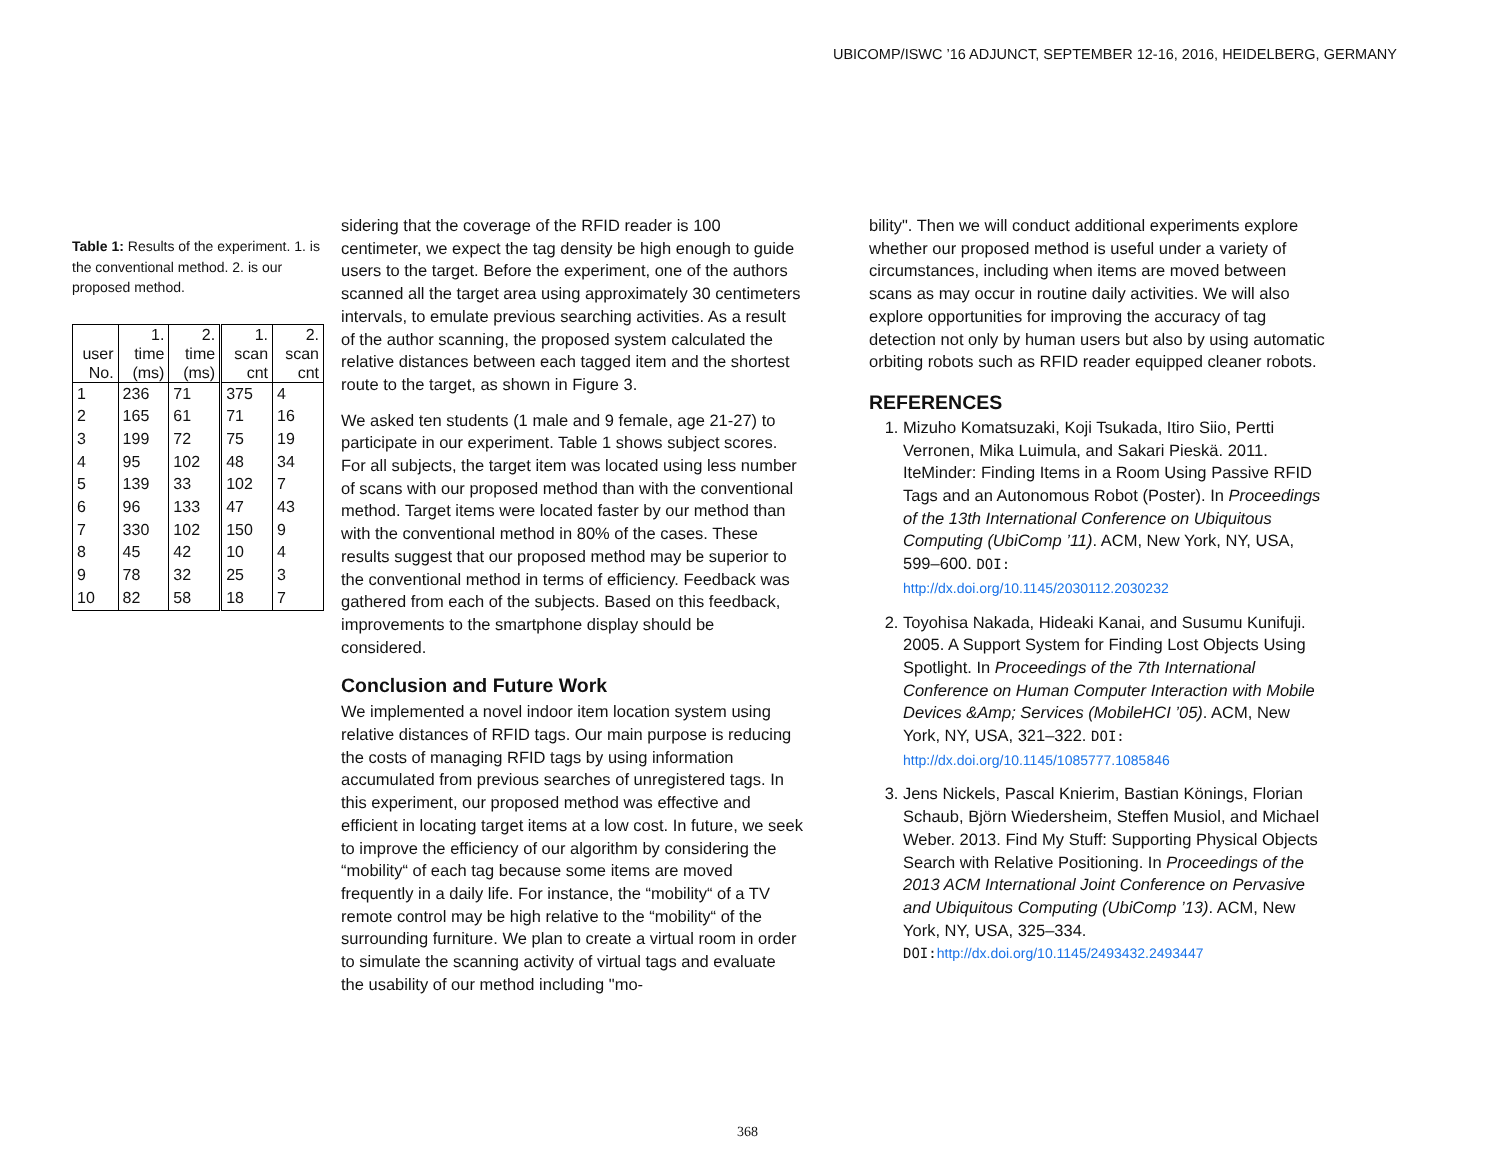UBICOMP/ISWC ’16 ADJUNCT, SEPTEMBER 12-16, 2016, HEIDELBERG, GERMANY
Table 1: Results of the experiment. 1. is the conventional method. 2. is our proposed method.
| user No. | 1. time (ms) | 2. time (ms) | 1. scan cnt | 2. scan cnt |
| --- | --- | --- | --- | --- |
| 1 | 236 | 71 | 375 | 4 |
| 2 | 165 | 61 | 71 | 16 |
| 3 | 199 | 72 | 75 | 19 |
| 4 | 95 | 102 | 48 | 34 |
| 5 | 139 | 33 | 102 | 7 |
| 6 | 96 | 133 | 47 | 43 |
| 7 | 330 | 102 | 150 | 9 |
| 8 | 45 | 42 | 10 | 4 |
| 9 | 78 | 32 | 25 | 3 |
| 10 | 82 | 58 | 18 | 7 |
sidering that the coverage of the RFID reader is 100 centimeter, we expect the tag density be high enough to guide users to the target. Before the experiment, one of the authors scanned all the target area using approximately 30 centimeters intervals, to emulate previous searching activities. As a result of the author scanning, the proposed system calculated the relative distances between each tagged item and the shortest route to the target, as shown in Figure 3.
We asked ten students (1 male and 9 female, age 21-27) to participate in our experiment. Table 1 shows subject scores. For all subjects, the target item was located using less number of scans with our proposed method than with the conventional method. Target items were located faster by our method than with the conventional method in 80% of the cases. These results suggest that our proposed method may be superior to the conventional method in terms of efficiency. Feedback was gathered from each of the subjects. Based on this feedback, improvements to the smartphone display should be considered.
Conclusion and Future Work
We implemented a novel indoor item location system using relative distances of RFID tags. Our main purpose is reducing the costs of managing RFID tags by using information accumulated from previous searches of unregistered tags. In this experiment, our proposed method was effective and efficient in locating target items at a low cost. In future, we seek to improve the efficiency of our algorithm by considering the “mobility“ of each tag because some items are moved frequently in a daily life. For instance, the “mobility“ of a TV remote control may be high relative to the “mobility“ of the surrounding furniture. We plan to create a virtual room in order to simulate the scanning activity of virtual tags and evaluate the usability of our method including "mo-
bility". Then we will conduct additional experiments explore whether our proposed method is useful under a variety of circumstances, including when items are moved between scans as may occur in routine daily activities. We will also explore opportunities for improving the accuracy of tag detection not only by human users but also by using automatic orbiting robots such as RFID reader equipped cleaner robots.
REFERENCES
1. Mizuho Komatsuzaki, Koji Tsukada, Itiro Siio, Pertti Verronen, Mika Luimula, and Sakari Pieskä. 2011. IteMinder: Finding Items in a Room Using Passive RFID Tags and an Autonomous Robot (Poster). In Proceedings of the 13th International Conference on Ubiquitous Computing (UbiComp ’11). ACM, New York, NY, USA, 599–600. DOI:
http://dx.doi.org/10.1145/2030112.2030232
2. Toyohisa Nakada, Hideaki Kanai, and Susumu Kunifuji. 2005. A Support System for Finding Lost Objects Using Spotlight. In Proceedings of the 7th International Conference on Human Computer Interaction with Mobile Devices &Amp; Services (MobileHCI ’05). ACM, New York, NY, USA, 321–322. DOI:
http://dx.doi.org/10.1145/1085777.1085846
3. Jens Nickels, Pascal Knierim, Bastian Könings, Florian Schaub, Björn Wiedersheim, Steffen Musiol, and Michael Weber. 2013. Find My Stuff: Supporting Physical Objects Search with Relative Positioning. In Proceedings of the 2013 ACM International Joint Conference on Pervasive and Ubiquitous Computing (UbiComp ’13). ACM, New York, NY, USA, 325–334. DOI: http://dx.doi.org/10.1145/2493432.2493447
368